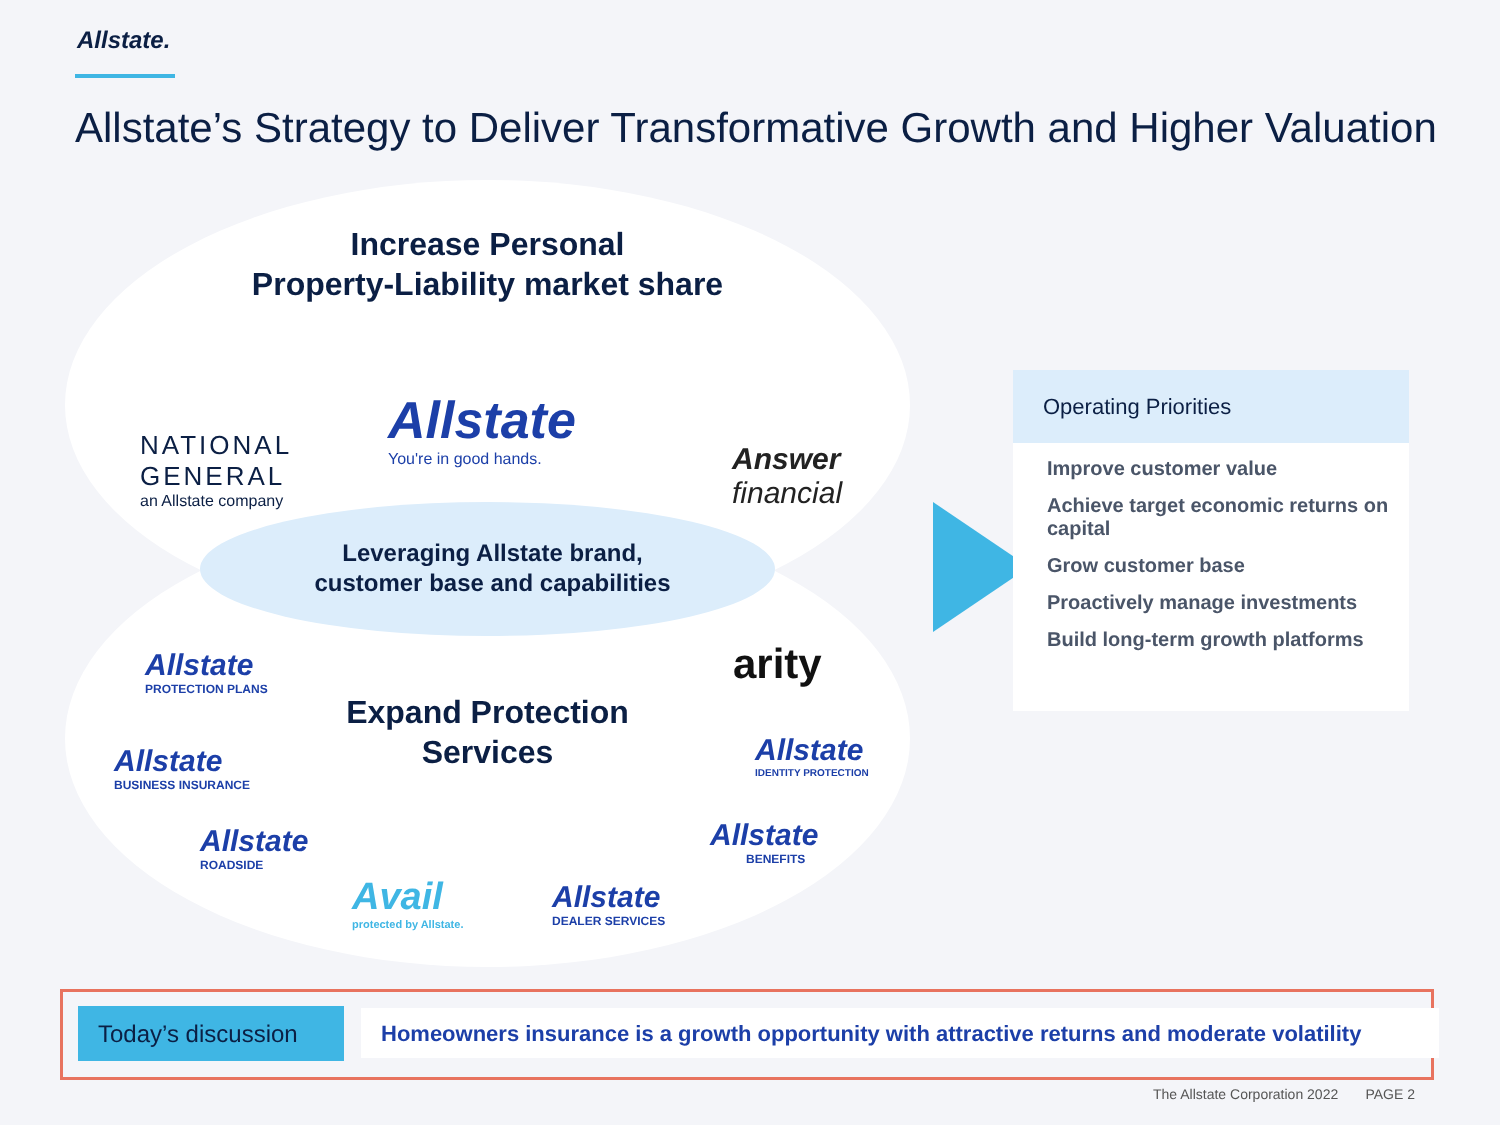Allstate.
Allstate’s Strategy to Deliver Transformative Growth and Higher Valuation
Increase Personal
Property-Liability market share
NATIONAL
GENERAL
an Allstate company
Allstate
You're in good hands.
Answer
financial
Leveraging Allstate brand,
customer base and capabilities
Expand Protection
Services
Allstate
PROTECTION PLANS
Allstate
BUSINESS INSURANCE
Allstate
ROADSIDE
Avail
protected by Allstate.
Allstate
DEALER SERVICES
arity
Allstate
IDENTITY PROTECTION
Allstate
BENEFITS
Operating Priorities
Improve customer value
Achieve target economic returns on capital
Grow customer base
Proactively manage investments
Build long-term growth platforms
Today’s discussion
Homeowners insurance is a growth opportunity with attractive returns and moderate volatility
The Allstate Corporation 2022 PAGE 2